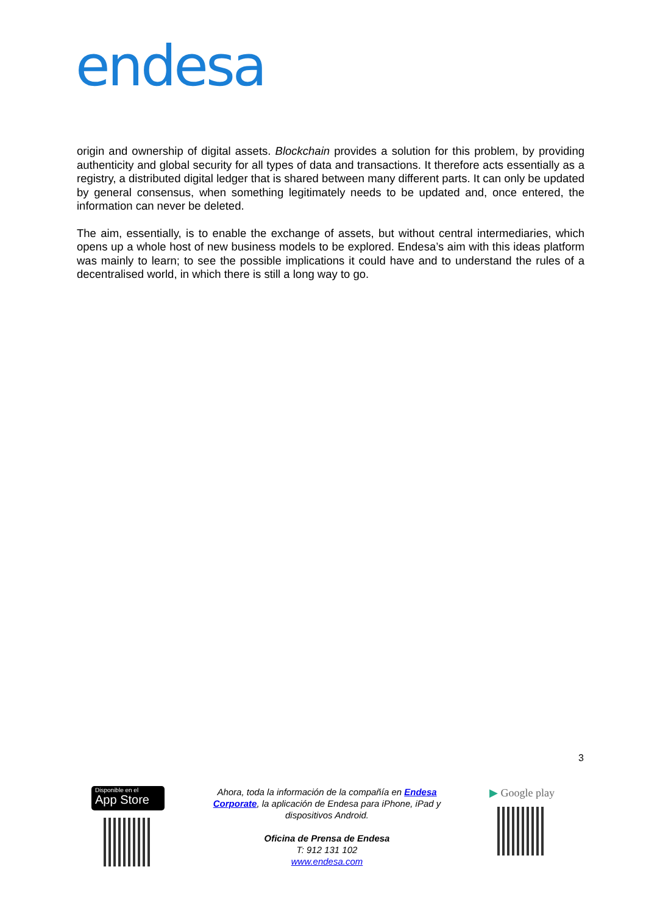endesa
origin and ownership of digital assets. Blockchain provides a solution for this problem, by providing authenticity and global security for all types of data and transactions. It therefore acts essentially as a registry, a distributed digital ledger that is shared between many different parts. It can only be updated by general consensus, when something legitimately needs to be updated and, once entered, the information can never be deleted.
The aim, essentially, is to enable the exchange of assets, but without central intermediaries, which opens up a whole host of new business models to be explored. Endesa’s aim with this ideas platform was mainly to learn; to see the possible implications it could have and to understand the rules of a decentralised world, in which there is still a long way to go.
3
Disponible en el
App Store
Ahora, toda la información de la compañía en Endesa Corporate, la aplicación de Endesa para iPhone, iPad y dispositivos Android.
Oficina de Prensa de Endesa
T: 912 131 102
www.endesa.com
▶ Google play